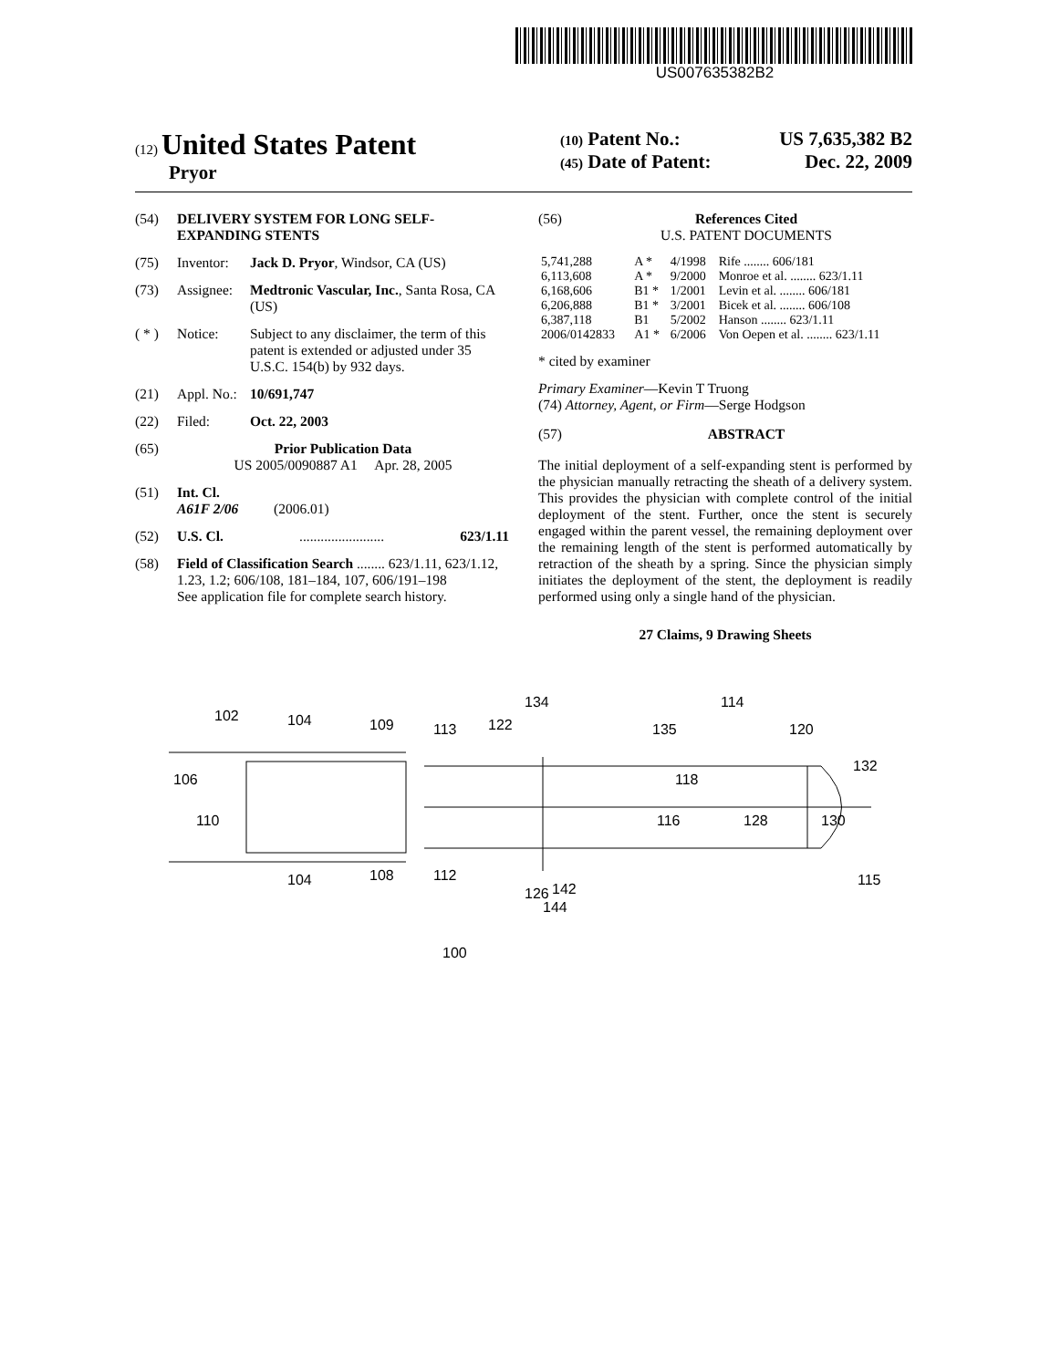US007635382B2
(12) United States Patent
Pryor
(10) Patent No.: US 7,635,382 B2
(45) Date of Patent: Dec. 22, 2009
(54) DELIVERY SYSTEM FOR LONG SELF-EXPANDING STENTS
(75) Inventor: Jack D. Pryor, Windsor, CA (US)
(73) Assignee: Medtronic Vascular, Inc., Santa Rosa, CA (US)
( * ) Notice: Subject to any disclaimer, the term of this patent is extended or adjusted under 35 U.S.C. 154(b) by 932 days.
(21) Appl. No.: 10/691,747
(22) Filed: Oct. 22, 2003
(65) Prior Publication Data
US 2005/0090887 A1 Apr. 28, 2005
(51) Int. Cl.
A61F 2/06 (2006.01)
(52) U.S. Cl......................... 623/1.11
(58) Field of Classification Search ........ 623/1.11, 623/1.12, 1.23, 1.2; 606/108, 181–184, 107, 606/191–198
See application file for complete search history.
(56) References Cited
U.S. PATENT DOCUMENTS
| 5,741,288 | A * | 4/1998 | Rife ........ 606/181 |
| 6,113,608 | A * | 9/2000 | Monroe et al. ........ 623/1.11 |
| 6,168,606 | B1 * | 1/2001 | Levin et al. ........ 606/181 |
| 6,206,888 | B1 * | 3/2001 | Bicek et al. ........ 606/108 |
| 6,387,118 | B1 | 5/2002 | Hanson ........ 623/1.11 |
| 2006/0142833 | A1 * | 6/2006 | Von Oepen et al. ........ 623/1.11 |
* cited by examiner
Primary Examiner—Kevin T Truong
(74) Attorney, Agent, or Firm—Serge Hodgson
(57) ABSTRACT
The initial deployment of a self-expanding stent is performed by the physician manually retracting the sheath of a delivery system. This provides the physician with complete control of the initial deployment of the stent. Further, once the stent is securely engaged within the parent vessel, the remaining deployment over the remaining length of the stent is performed automatically by retraction of the sheath by a spring. Since the physician simply initiates the deployment of the stent, the deployment is readily performed using only a single hand of the physician.
27 Claims, 9 Drawing Sheets
102
104
109
106
110
104
108
113
122
134
114
120
132
135
118
116
128
130
115
112
126
142
144
100